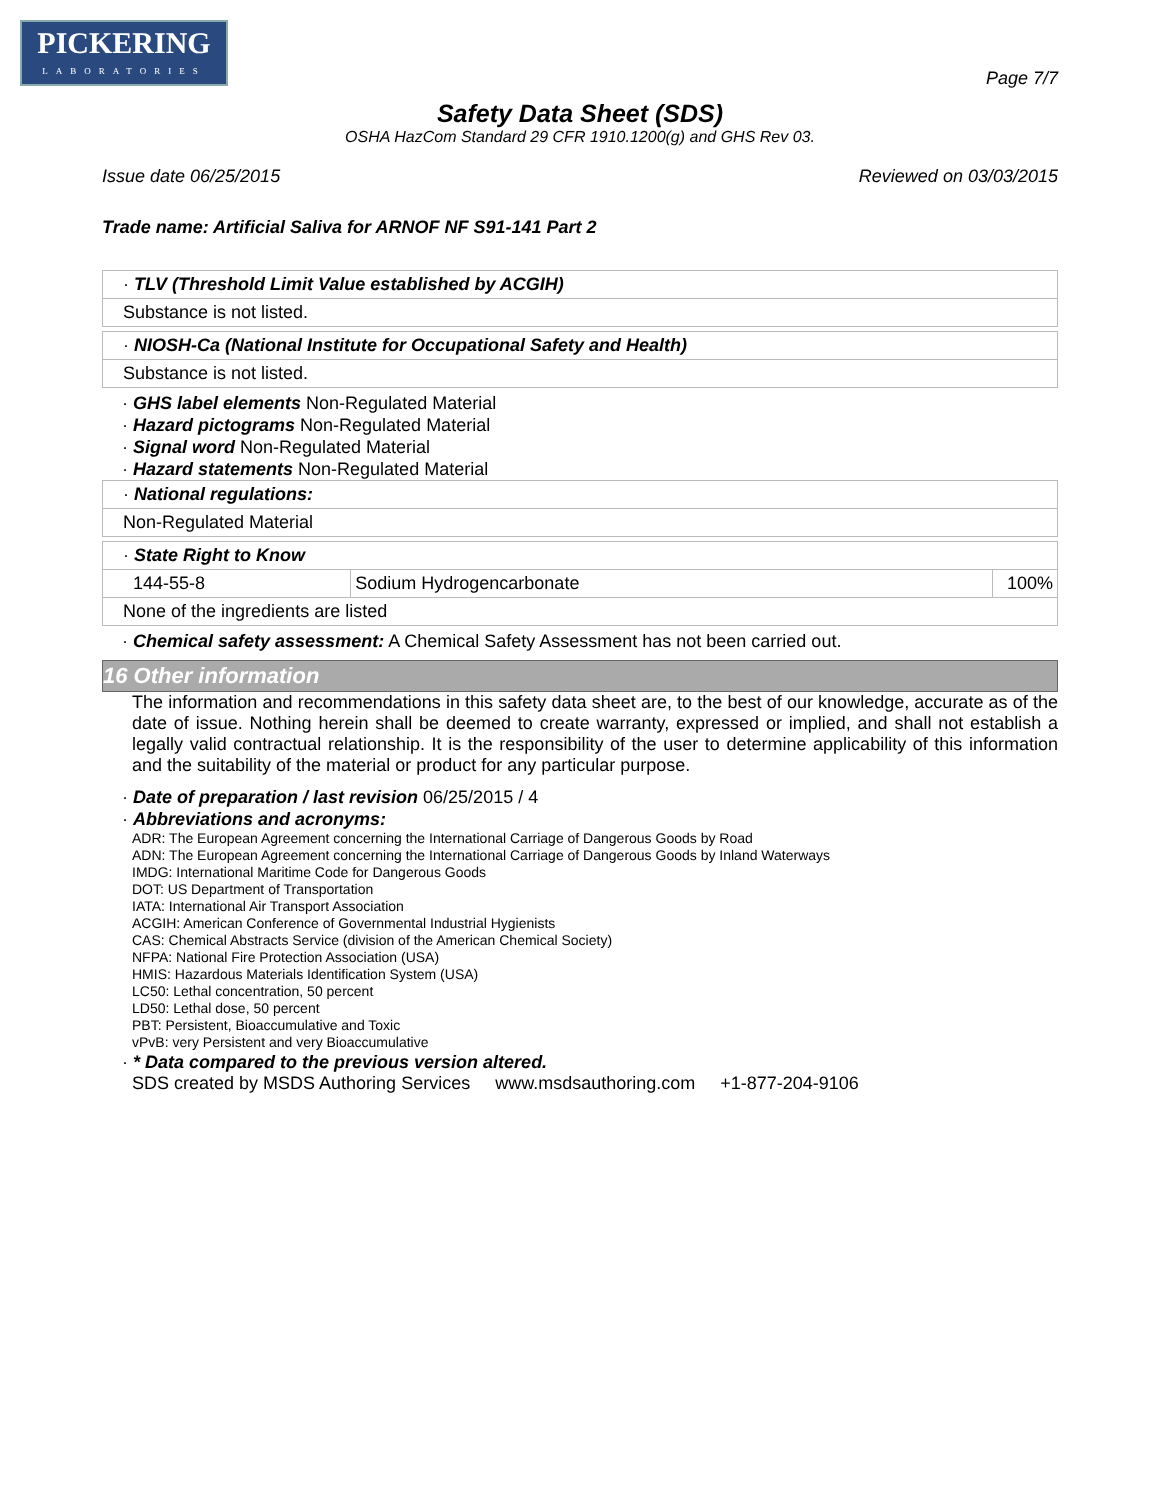PICKERING
LABORATORIES
Page 7/7
Safety Data Sheet (SDS)
OSHA HazCom Standard 29 CFR 1910.1200(g) and GHS Rev 03.
Issue date 06/25/2015 Reviewed on 03/03/2015
Trade name: Artificial Saliva for ARNOF NF S91-141 Part 2
· TLV (Threshold Limit Value established by ACGIH)
Substance is not listed.
· NIOSH-Ca (National Institute for Occupational Safety and Health)
Substance is not listed.
· GHS label elements Non-Regulated Material
· Hazard pictograms Non-Regulated Material
· Signal word Non-Regulated Material
· Hazard statements Non-Regulated Material
· National regulations:
Non-Regulated Material
· State Right to Know
| 144-55-8 | Sodium Hydrogencarbonate | 100% |
None of the ingredients are listed
· Chemical safety assessment: A Chemical Safety Assessment has not been carried out.
16 Other information
The information and recommendations in this safety data sheet are, to the best of our knowledge, accurate as of the date of issue. Nothing herein shall be deemed to create warranty, expressed or implied, and shall not establish a legally valid contractual relationship. It is the responsibility of the user to determine applicability of this information and the suitability of the material or product for any particular purpose.
· Date of preparation / last revision 06/25/2015 / 4
· Abbreviations and acronyms:
ADR: The European Agreement concerning the International Carriage of Dangerous Goods by Road
ADN: The European Agreement concerning the International Carriage of Dangerous Goods by Inland Waterways
IMDG: International Maritime Code for Dangerous Goods
DOT: US Department of Transportation
IATA: International Air Transport Association
ACGIH: American Conference of Governmental Industrial Hygienists
CAS: Chemical Abstracts Service (division of the American Chemical Society)
NFPA: National Fire Protection Association (USA)
HMIS: Hazardous Materials Identification System (USA)
LC50: Lethal concentration, 50 percent
LD50: Lethal dose, 50 percent
PBT: Persistent, Bioaccumulative and Toxic
vPvB: very Persistent and very Bioaccumulative
· * Data compared to the previous version altered.
SDS created by MSDS Authoring Services www.msdsauthoring.com +1-877-204-9106